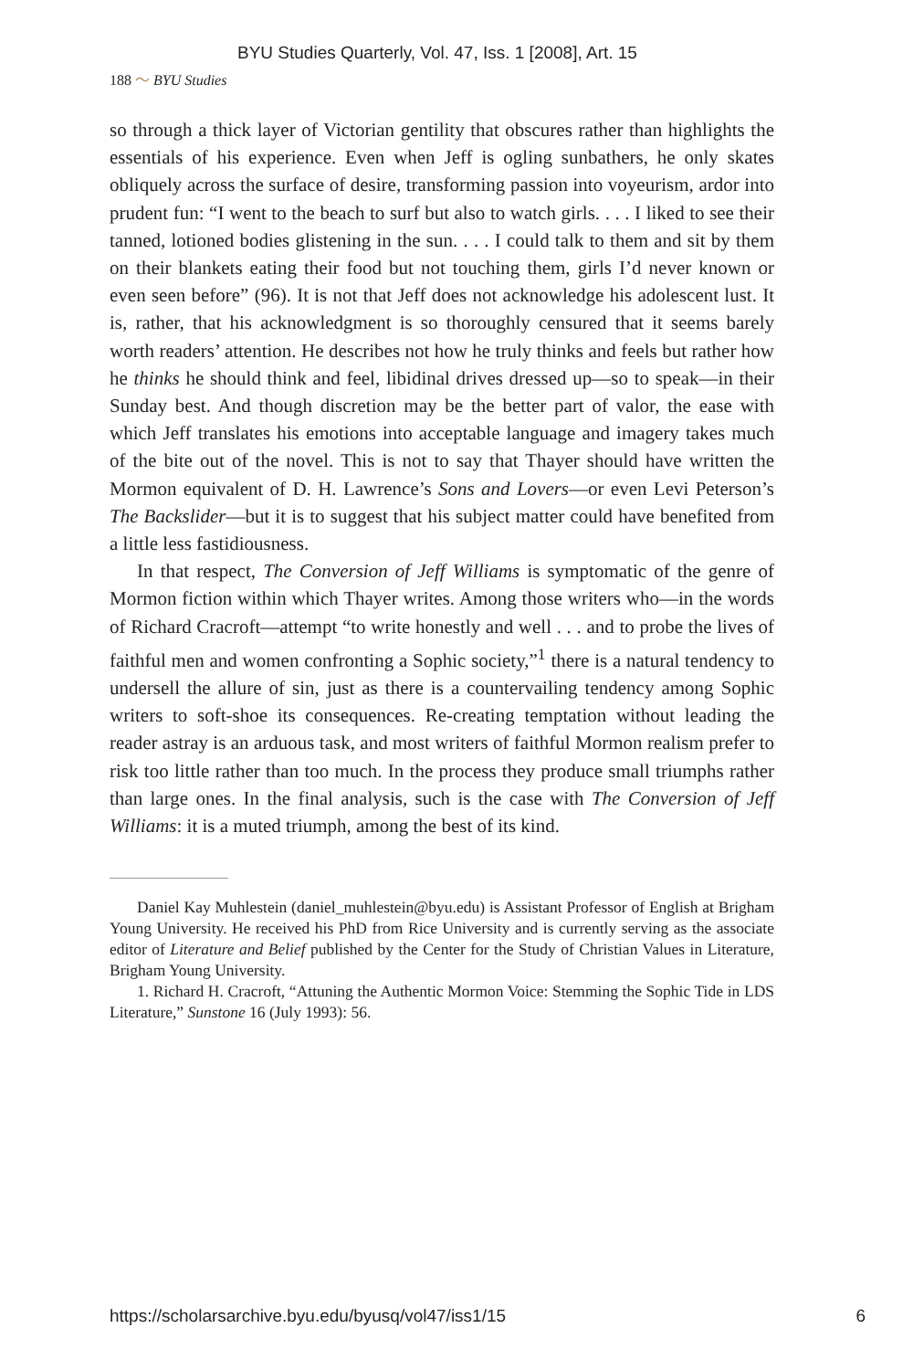BYU Studies Quarterly, Vol. 47, Iss. 1 [2008], Art. 15
188 〜 BYU Studies
so through a thick layer of Victorian gentility that obscures rather than highlights the essentials of his experience. Even when Jeff is ogling sunbathers, he only skates obliquely across the surface of desire, transforming passion into voyeurism, ardor into prudent fun: “I went to the beach to surf but also to watch girls. . . . I liked to see their tanned, lotioned bodies glistening in the sun. . . . I could talk to them and sit by them on their blankets eating their food but not touching them, girls I’d never known or even seen before” (96). It is not that Jeff does not acknowledge his adolescent lust. It is, rather, that his acknowledgment is so thoroughly censured that it seems barely worth readers’ attention. He describes not how he truly thinks and feels but rather how he thinks he should think and feel, libidinal drives dressed up—so to speak—in their Sunday best. And though discretion may be the better part of valor, the ease with which Jeff translates his emotions into acceptable language and imagery takes much of the bite out of the novel. This is not to say that Thayer should have written the Mormon equivalent of D. H. Lawrence’s Sons and Lovers—or even Levi Peterson’s The Backslider—but it is to suggest that his subject matter could have benefited from a little less fastidiousness.
In that respect, The Conversion of Jeff Williams is symptomatic of the genre of Mormon fiction within which Thayer writes. Among those writers who—in the words of Richard Cracroft—attempt “to write honestly and well . . . and to probe the lives of faithful men and women confronting a Sophic society,”<sup>1</sup> there is a natural tendency to undersell the allure of sin, just as there is a countervailing tendency among Sophic writers to soft-shoe its consequences. Re-creating temptation without leading the reader astray is an arduous task, and most writers of faithful Mormon realism prefer to risk too little rather than too much. In the process they produce small triumphs rather than large ones. In the final analysis, such is the case with The Conversion of Jeff Williams: it is a muted triumph, among the best of its kind.
Daniel Kay Muhlestein (daniel_muhlestein@byu.edu) is Assistant Professor of English at Brigham Young University. He received his PhD from Rice University and is currently serving as the associate editor of Literature and Belief published by the Center for the Study of Christian Values in Literature, Brigham Young University.
1. Richard H. Cracroft, “Attuning the Authentic Mormon Voice: Stemming the Sophic Tide in LDS Literature,” Sunstone 16 (July 1993): 56.
https://scholarsarchive.byu.edu/byusq/vol47/iss1/15 6